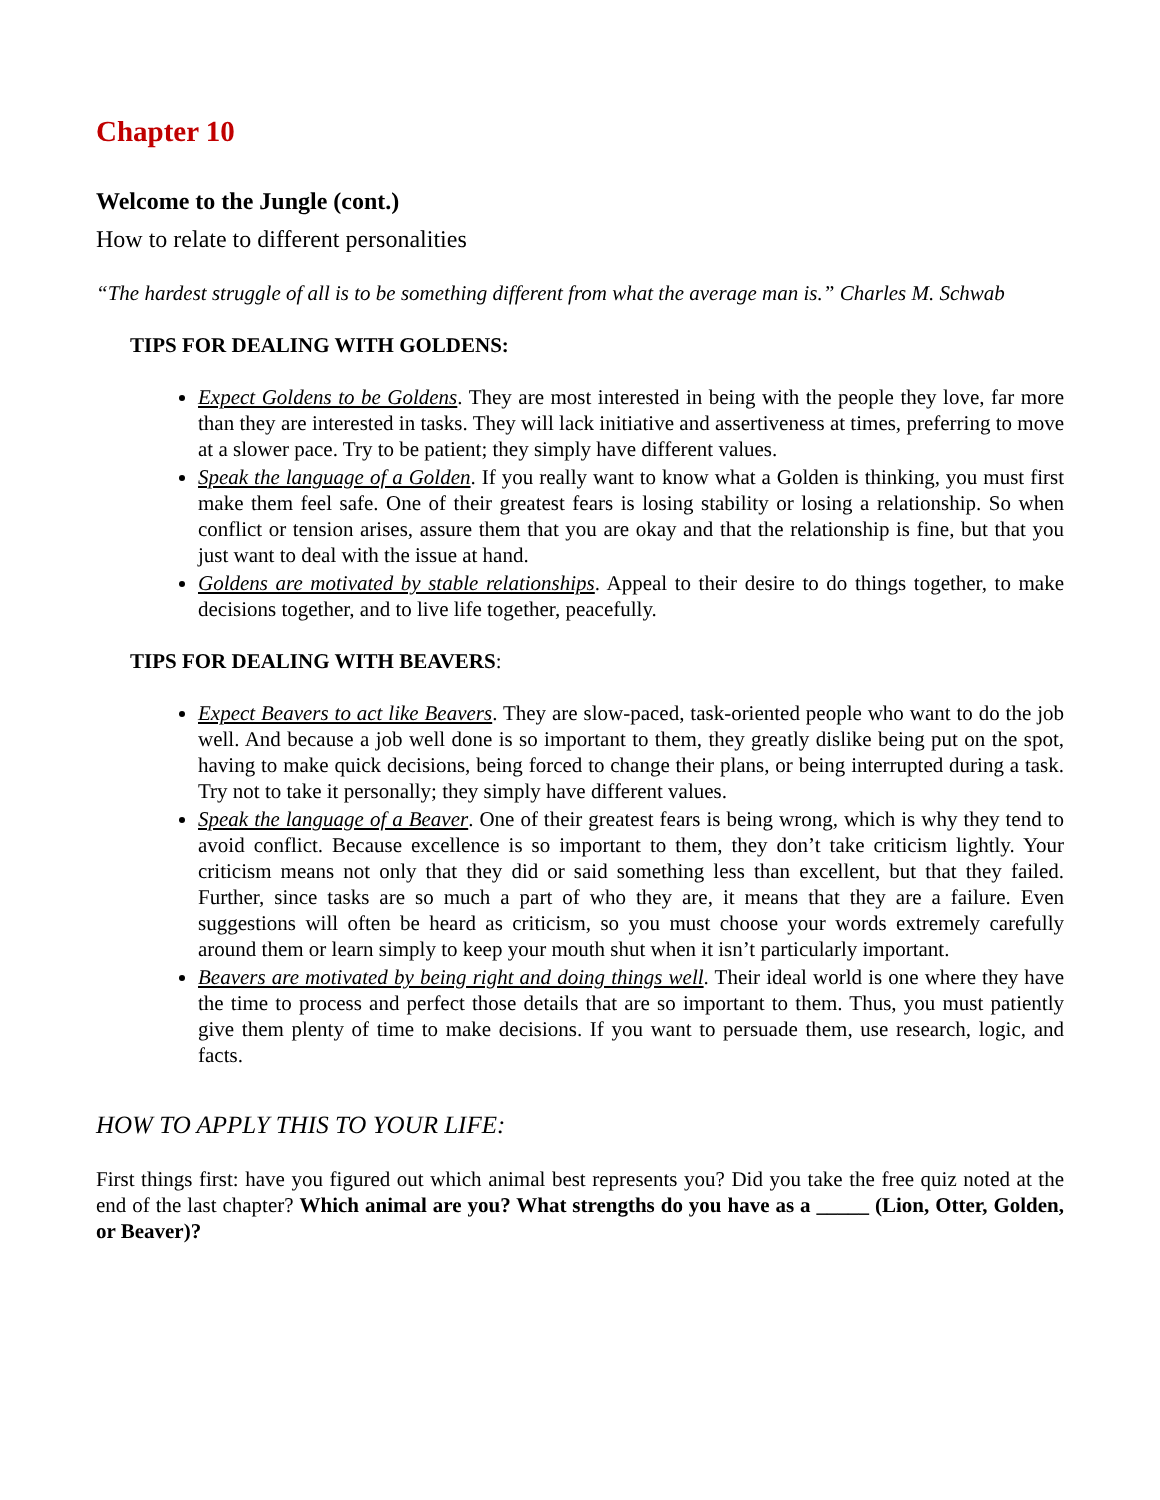Chapter 10
Welcome to the Jungle (cont.)
How to relate to different personalities
“The hardest struggle of all is to be something different from what the average man is.” Charles M. Schwab
TIPS FOR DEALING WITH GOLDENS:
Expect Goldens to be Goldens. They are most interested in being with the people they love, far more than they are interested in tasks. They will lack initiative and assertiveness at times, preferring to move at a slower pace. Try to be patient; they simply have different values.
Speak the language of a Golden. If you really want to know what a Golden is thinking, you must first make them feel safe. One of their greatest fears is losing stability or losing a relationship. So when conflict or tension arises, assure them that you are okay and that the relationship is fine, but that you just want to deal with the issue at hand.
Goldens are motivated by stable relationships. Appeal to their desire to do things together, to make decisions together, and to live life together, peacefully.
TIPS FOR DEALING WITH BEAVERS:
Expect Beavers to act like Beavers. They are slow-paced, task-oriented people who want to do the job well. And because a job well done is so important to them, they greatly dislike being put on the spot, having to make quick decisions, being forced to change their plans, or being interrupted during a task. Try not to take it personally; they simply have different values.
Speak the language of a Beaver. One of their greatest fears is being wrong, which is why they tend to avoid conflict. Because excellence is so important to them, they don’t take criticism lightly. Your criticism means not only that they did or said something less than excellent, but that they failed. Further, since tasks are so much a part of who they are, it means that they are a failure. Even suggestions will often be heard as criticism, so you must choose your words extremely carefully around them or learn simply to keep your mouth shut when it isn’t particularly important.
Beavers are motivated by being right and doing things well. Their ideal world is one where they have the time to process and perfect those details that are so important to them. Thus, you must patiently give them plenty of time to make decisions. If you want to persuade them, use research, logic, and facts.
HOW TO APPLY THIS TO YOUR LIFE:
First things first: have you figured out which animal best represents you? Did you take the free quiz noted at the end of the last chapter? Which animal are you? What strengths do you have as a _____ (Lion, Otter, Golden, or Beaver)?